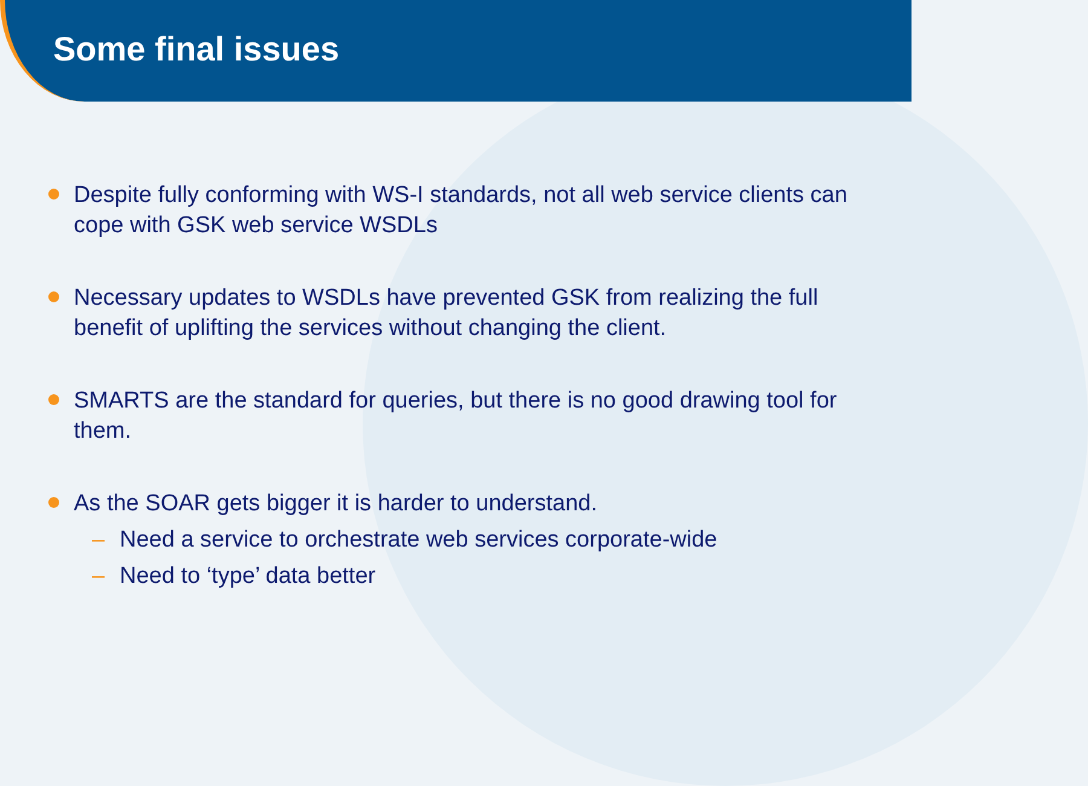Some final issues
Despite fully conforming with WS-I standards, not all web service clients can cope with GSK web service WSDLs
Necessary updates to WSDLs have prevented GSK from realizing the full benefit of uplifting the services without changing the client.
SMARTS are the standard for queries, but there is no good drawing tool for them.
As the SOAR gets bigger it is harder to understand.
– Need a service to orchestrate web services corporate-wide
– Need to ‘type’ data better